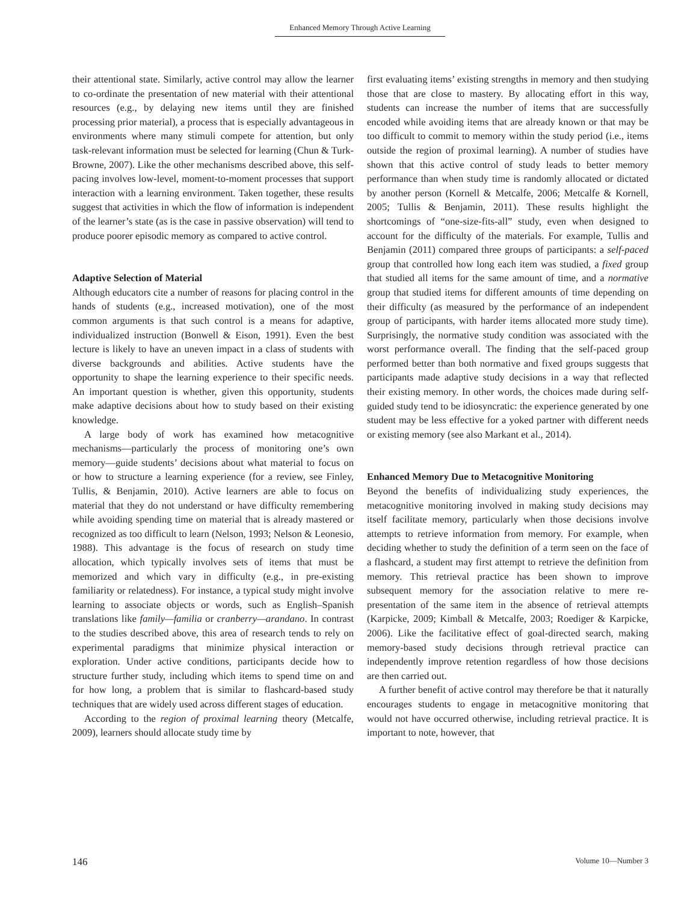Enhanced Memory Through Active Learning
their attentional state. Similarly, active control may allow the learner to co-ordinate the presentation of new material with their attentional resources (e.g., by delaying new items until they are finished processing prior material), a process that is especially advantageous in environments where many stimuli compete for attention, but only task-relevant information must be selected for learning (Chun & Turk-Browne, 2007). Like the other mechanisms described above, this self-pacing involves low-level, moment-to-moment processes that support interaction with a learning environment. Taken together, these results suggest that activities in which the flow of information is independent of the learner’s state (as is the case in passive observation) will tend to produce poorer episodic memory as compared to active control.
Adaptive Selection of Material
Although educators cite a number of reasons for placing control in the hands of students (e.g., increased motivation), one of the most common arguments is that such control is a means for adaptive, individualized instruction (Bonwell & Eison, 1991). Even the best lecture is likely to have an uneven impact in a class of students with diverse backgrounds and abilities. Active students have the opportunity to shape the learning experience to their specific needs. An important question is whether, given this opportunity, students make adaptive decisions about how to study based on their existing knowledge.
A large body of work has examined how metacognitive mechanisms—particularly the process of monitoring one’s own memory—guide students’ decisions about what material to focus on or how to structure a learning experience (for a review, see Finley, Tullis, & Benjamin, 2010). Active learners are able to focus on material that they do not understand or have difficulty remembering while avoiding spending time on material that is already mastered or recognized as too difficult to learn (Nelson, 1993; Nelson & Leonesio, 1988). This advantage is the focus of research on study time allocation, which typically involves sets of items that must be memorized and which vary in difficulty (e.g., in pre-existing familiarity or relatedness). For instance, a typical study might involve learning to associate objects or words, such as English–Spanish translations like family—familia or cranberry—arandano. In contrast to the studies described above, this area of research tends to rely on experimental paradigms that minimize physical interaction or exploration. Under active conditions, participants decide how to structure further study, including which items to spend time on and for how long, a problem that is similar to flashcard-based study techniques that are widely used across different stages of education.
According to the region of proximal learning theory (Metcalfe, 2009), learners should allocate study time by
first evaluating items’ existing strengths in memory and then studying those that are close to mastery. By allocating effort in this way, students can increase the number of items that are successfully encoded while avoiding items that are already known or that may be too difficult to commit to memory within the study period (i.e., items outside the region of proximal learning). A number of studies have shown that this active control of study leads to better memory performance than when study time is randomly allocated or dictated by another person (Kornell & Metcalfe, 2006; Metcalfe & Kornell, 2005; Tullis & Benjamin, 2011). These results highlight the shortcomings of “one-size-fits-all” study, even when designed to account for the difficulty of the materials. For example, Tullis and Benjamin (2011) compared three groups of participants: a self-paced group that controlled how long each item was studied, a fixed group that studied all items for the same amount of time, and a normative group that studied items for different amounts of time depending on their difficulty (as measured by the performance of an independent group of participants, with harder items allocated more study time). Surprisingly, the normative study condition was associated with the worst performance overall. The finding that the self-paced group performed better than both normative and fixed groups suggests that participants made adaptive study decisions in a way that reflected their existing memory. In other words, the choices made during self-guided study tend to be idiosyncratic: the experience generated by one student may be less effective for a yoked partner with different needs or existing memory (see also Markant et al., 2014).
Enhanced Memory Due to Metacognitive Monitoring
Beyond the benefits of individualizing study experiences, the metacognitive monitoring involved in making study decisions may itself facilitate memory, particularly when those decisions involve attempts to retrieve information from memory. For example, when deciding whether to study the definition of a term seen on the face of a flashcard, a student may first attempt to retrieve the definition from memory. This retrieval practice has been shown to improve subsequent memory for the association relative to mere re-presentation of the same item in the absence of retrieval attempts (Karpicke, 2009; Kimball & Metcalfe, 2003; Roediger & Karpicke, 2006). Like the facilitative effect of goal-directed search, making memory-based study decisions through retrieval practice can independently improve retention regardless of how those decisions are then carried out.
A further benefit of active control may therefore be that it naturally encourages students to engage in metacognitive monitoring that would not have occurred otherwise, including retrieval practice. It is important to note, however, that
146 Volume 10—Number 3